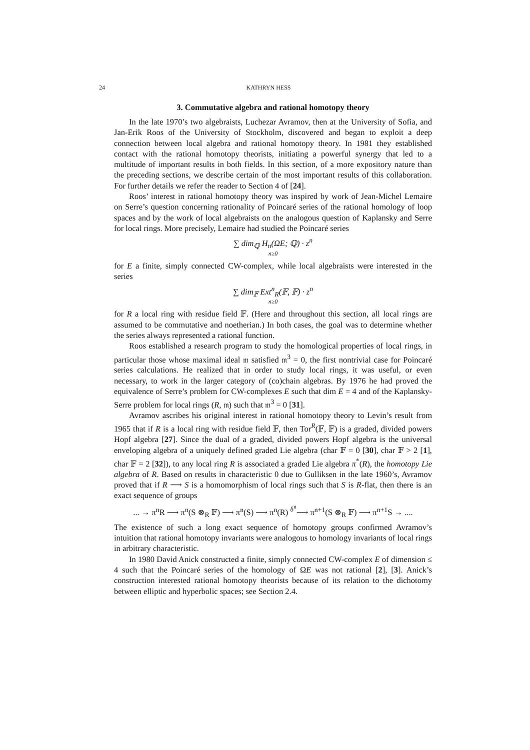24 KATHRYN HESS
3. Commutative algebra and rational homotopy theory
In the late 1970’s two algebraists, Luchezar Avramov, then at the University of Sofia, and Jan-Erik Roos of the University of Stockholm, discovered and began to exploit a deep connection between local algebra and rational homotopy theory. In 1981 they established contact with the rational homotopy theorists, initiating a powerful synergy that led to a multitude of important results in both fields. In this section, of a more expository nature than the preceding sections, we describe certain of the most important results of this collaboration. For further details we refer the reader to Section 4 of [24].
Roos’ interest in rational homotopy theory was inspired by work of Jean-Michel Lemaire on Serre’s question concerning rationality of Poincaré series of the rational homology of loop spaces and by the work of local algebraists on the analogous question of Kaplansky and Serre for local rings. More precisely, Lemaire had studied the Poincaré series
∑ dim<sub>ℚ</sub> H<sub>n</sub>(ΩE; ℚ) · z<sup>n</sup>
n≥0
for E a finite, simply connected CW-complex, while local algebraists were interested in the series
∑ dim<sub>𝔽</sub> Ext<sup>n</sup><sub>R</sub>(𝔽, 𝔽) · z<sup>n</sup>
n≥0
for R a local ring with residue field 𝔽. (Here and throughout this section, all local rings are assumed to be commutative and noetherian.) In both cases, the goal was to determine whether the series always represented a rational function.
Roos established a research program to study the homological properties of local rings, in particular those whose maximal ideal 𝔪 satisfied 𝔪<sup>3</sup> = 0, the first nontrivial case for Poincaré series calculations. He realized that in order to study local rings, it was useful, or even necessary, to work in the larger category of (co)chain algebras. By 1976 he had proved the equivalence of Serre’s problem for CW-complexes E such that dim E = 4 and of the Kaplansky-Serre problem for local rings (R, 𝔪) such that 𝔪<sup>3</sup> = 0 [31].
Avramov ascribes his original interest in rational homotopy theory to Levin’s result from 1965 that if R is a local ring with residue field 𝔽, then Tor<sup>R</sup>(𝔽, 𝔽) is a graded, divided powers Hopf algebra [27]. Since the dual of a graded, divided powers Hopf algebra is the universal enveloping algebra of a uniquely defined graded Lie algebra (char 𝔽 = 0 [30], char 𝔽 > 2 [1], char 𝔽 = 2 [32]), to any local ring R is associated a graded Lie algebra π<sup>*</sup>(R), the homotopy Lie algebra of R. Based on results in characteristic 0 due to Gulliksen in the late 1960’s, Avramov proved that if R ⟶ S is a homomorphism of local rings such that S is R-flat, then there is an exact sequence of groups
... → π<sup>n</sup>R ⟶ π<sup>n</sup>(S ⊗<sub>R</sub> 𝔽) ⟶ π<sup>n</sup>(S) ⟶ π<sup>n</sup>(R) <sup>δ<sup>n</sup></sup>⟶ π<sup>n+1</sup>(S ⊗<sub>R</sub> 𝔽) ⟶ π<sup>n+1</sup>S → ....
The existence of such a long exact sequence of homotopy groups confirmed Avramov’s intuition that rational homotopy invariants were analogous to homology invariants of local rings in arbitrary characteristic.
In 1980 David Anick constructed a finite, simply connected CW-complex E of dimension ≤ 4 such that the Poincaré series of the homology of ΩE was not rational [2], [3]. Anick’s construction interested rational homotopy theorists because of its relation to the dichotomy between elliptic and hyperbolic spaces; see Section 2.4.